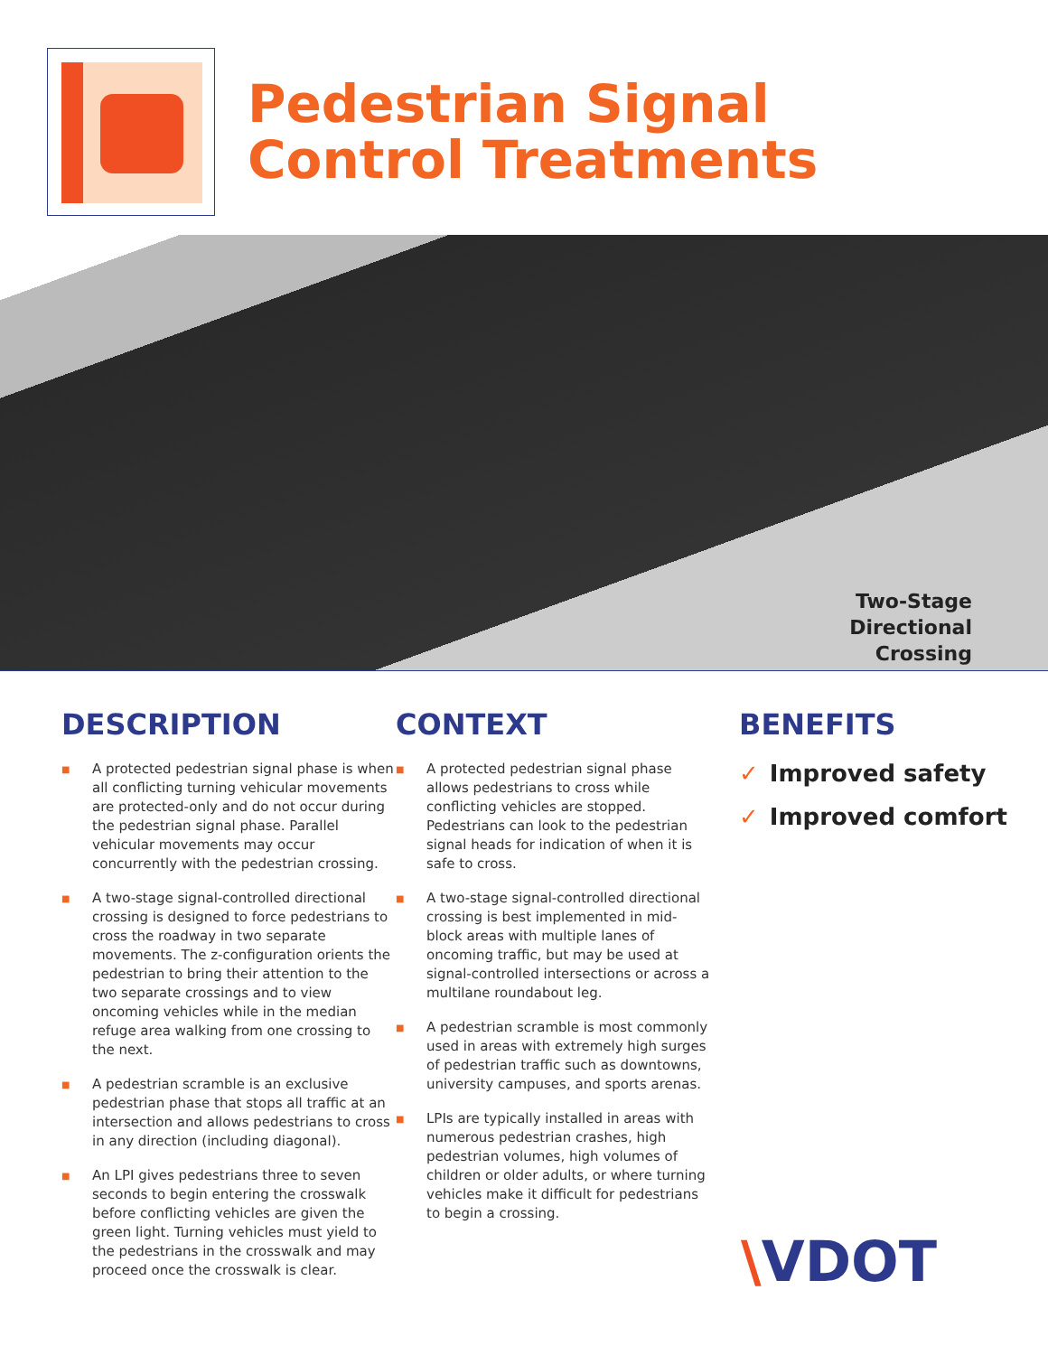Pedestrian Signal
Control Treatments
Two-Stage
Directional
Crossing
DESCRIPTION
■ A protected pedestrian signal phase is when all conflicting turning vehicular movements are protected-only and do not occur during the pedestrian signal phase. Parallel vehicular movements may occur concurrently with the pedestrian crossing.
■ A two-stage signal-controlled directional crossing is designed to force pedestrians to cross the roadway in two separate movements. The z-configuration orients the pedestrian to bring their attention to the two separate crossings and to view oncoming vehicles while in the median refuge area walking from one crossing to the next.
■ A pedestrian scramble is an exclusive pedestrian phase that stops all traffic at an intersection and allows pedestrians to cross in any direction (including diagonal).
■ An LPI gives pedestrians three to seven seconds to begin entering the crosswalk before conflicting vehicles are given the green light. Turning vehicles must yield to the pedestrians in the crosswalk and may proceed once the crosswalk is clear.
CONTEXT
■ A protected pedestrian signal phase allows pedestrians to cross while conflicting vehicles are stopped. Pedestrians can look to the pedestrian signal heads for indication of when it is safe to cross.
■ A two-stage signal-controlled directional crossing is best implemented in mid-block areas with multiple lanes of oncoming traffic, but may be used at signal-controlled intersections or across a multilane roundabout leg.
■ A pedestrian scramble is most commonly used in areas with extremely high surges of pedestrian traffic such as downtowns, university campuses, and sports arenas.
■ LPIs are typically installed in areas with numerous pedestrian crashes, high pedestrian volumes, high volumes of children or older adults, or where turning vehicles make it difficult for pedestrians to begin a crossing.
BENEFITS
✓ Improved safety
✓ Improved comfort
\VDOT